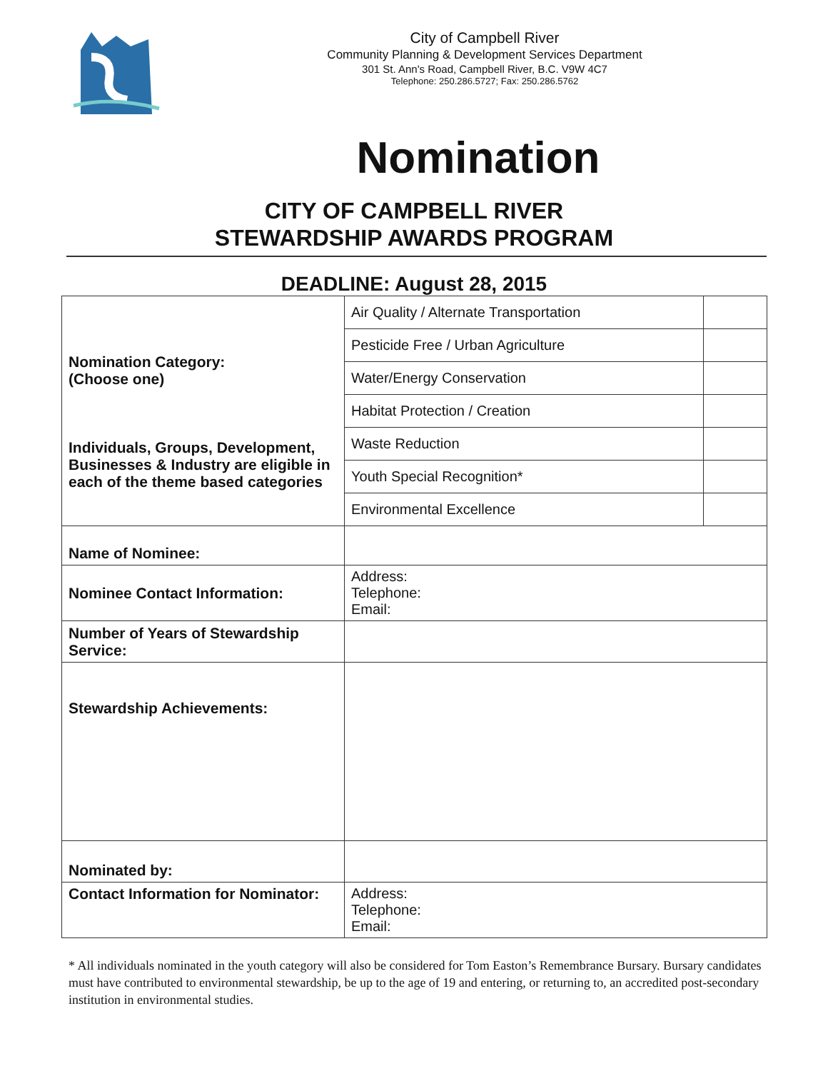City of Campbell River
Community Planning & Development Services Department
301 St. Ann's Road, Campbell River, B.C. V9W 4C7
Telephone: 250.286.5727; Fax: 250.286.5762
Nomination
CITY OF CAMPBELL RIVER
STEWARDSHIP AWARDS PROGRAM
DEADLINE: August 28, 2015
| Nomination Category: (Choose one) Individuals, Groups, Development, Businesses & Industry are eligible in each of the theme based categories | Air Quality / Alternate Transportation | |
| | Pesticide Free / Urban Agriculture | |
| | Water/Energy Conservation | |
| | Habitat Protection / Creation | |
| | Waste Reduction | |
| | Youth Special Recognition* | |
| | Environmental Excellence | |
| Name of Nominee: | | |
| Nominee Contact Information: | Address: Telephone: Email: | |
| Number of Years of Stewardship Service: | | |
| Stewardship Achievements: | | |
| Nominated by: | | |
| Contact Information for Nominator: | Address: Telephone: Email: | |
* All individuals nominated in the youth category will also be considered for Tom Easton’s Remembrance Bursary. Bursary candidates must have contributed to environmental stewardship, be up to the age of 19 and entering, or returning to, an accredited post-secondary institution in environmental studies.